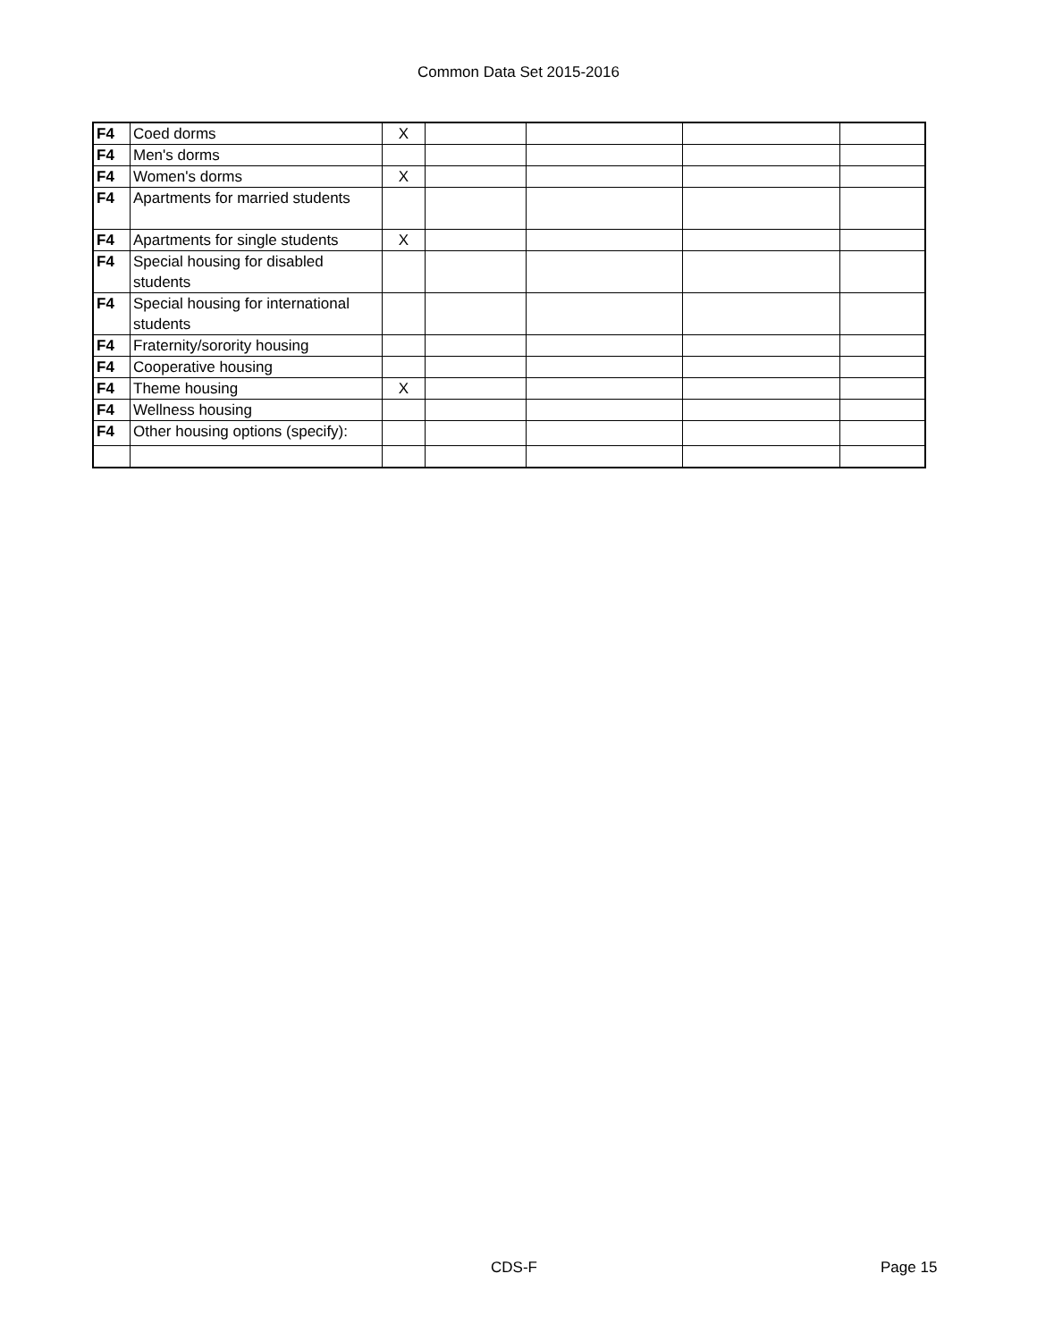Common Data Set 2015-2016
| F4 | Coed dorms | X | | | | |
| F4 | Men's dorms | | | | | |
| F4 | Women's dorms | X | | | | |
| F4 | Apartments for married students | | | | | |
| F4 | Apartments for single students | X | | | | |
| F4 | Special housing for disabled students | | | | | |
| F4 | Special housing for international students | | | | | |
| F4 | Fraternity/sorority housing | | | | | |
| F4 | Cooperative housing | | | | | |
| F4 | Theme housing | X | | | | |
| F4 | Wellness housing | | | | | |
| F4 | Other housing options (specify): | | | | | |
CDS-F Page 15